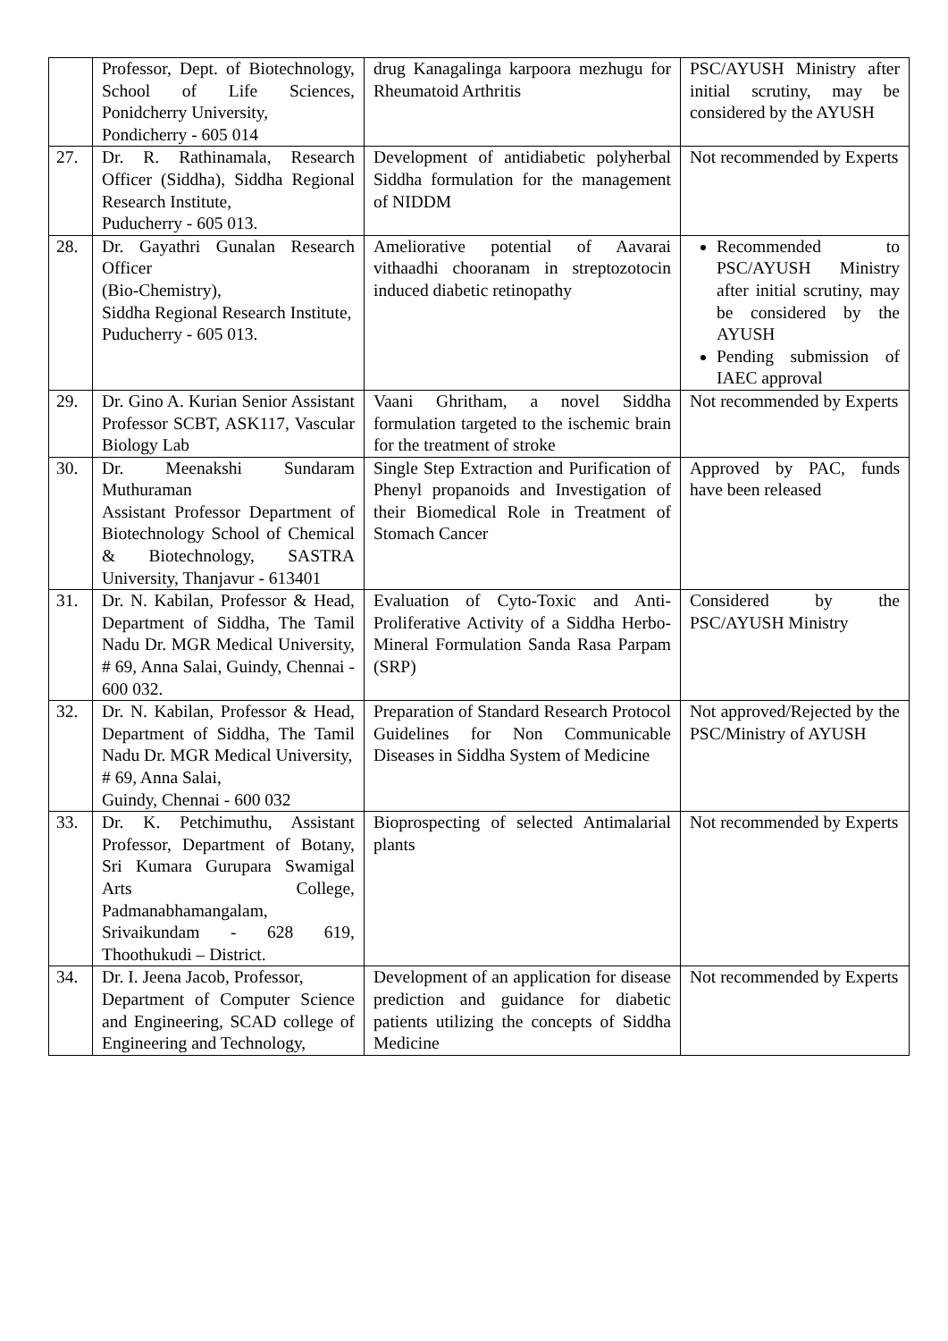| | Professor, Dept. of Biotechnology, School of Life Sciences, Ponidcherry University, Pondicherry - 605 014 | drug Kanagalinga karpoora mezhugu for Rheumatoid Arthritis | PSC/AYUSH Ministry after initial scrutiny, may be considered by the AYUSH |
| 27. | Dr. R. Rathinamala, Research Officer (Siddha), Siddha Regional Research Institute, Puducherry - 605 013. | Development of antidiabetic polyherbal Siddha formulation for the management of NIDDM | Not recommended by Experts |
| 28. | Dr. Gayathri Gunalan Research Officer (Bio-Chemistry), Siddha Regional Research Institute, Puducherry - 605 013. | Ameliorative potential of Aavarai vithaadhi chooranam in streptozotocin induced diabetic retinopathy | Recommended to PSC/AYUSH Ministry after initial scrutiny, may be considered by the AYUSH Pending submission of IAEC approval |
| 29. | Dr. Gino A. Kurian Senior Assistant Professor SCBT, ASK117, Vascular Biology Lab | Vaani Ghritham, a novel Siddha formulation targeted to the ischemic brain for the treatment of stroke | Not recommended by Experts |
| 30. | Dr. Meenakshi Sundaram Muthuraman Assistant Professor Department of Biotechnology School of Chemical & Biotechnology, SASTRA University, Thanjavur - 613401 | Single Step Extraction and Purification of Phenyl propanoids and Investigation of their Biomedical Role in Treatment of Stomach Cancer | Approved by PAC, funds have been released |
| 31. | Dr. N. Kabilan, Professor & Head, Department of Siddha, The Tamil Nadu Dr. MGR Medical University, # 69, Anna Salai, Guindy, Chennai - 600 032. | Evaluation of Cyto-Toxic and Anti-Proliferative Activity of a Siddha Herbo-Mineral Formulation Sanda Rasa Parpam (SRP) | Considered by the PSC/AYUSH Ministry |
| 32. | Dr. N. Kabilan, Professor & Head, Department of Siddha, The Tamil Nadu Dr. MGR Medical University, # 69, Anna Salai, Guindy, Chennai - 600 032 | Preparation of Standard Research Protocol Guidelines for Non Communicable Diseases in Siddha System of Medicine | Not approved/Rejected by the PSC/Ministry of AYUSH |
| 33. | Dr. K. Petchimuthu, Assistant Professor, Department of Botany, Sri Kumara Gurupara Swamigal Arts College, Padmanabhamangalam, Srivaikundam - 628 619, Thoothukudi – District. | Bioprospecting of selected Antimalarial plants | Not recommended by Experts |
| 34. | Dr. I. Jeena Jacob, Professor, Department of Computer Science and Engineering, SCAD college of Engineering and Technology, | Development of an application for disease prediction and guidance for diabetic patients utilizing the concepts of Siddha Medicine | Not recommended by Experts |